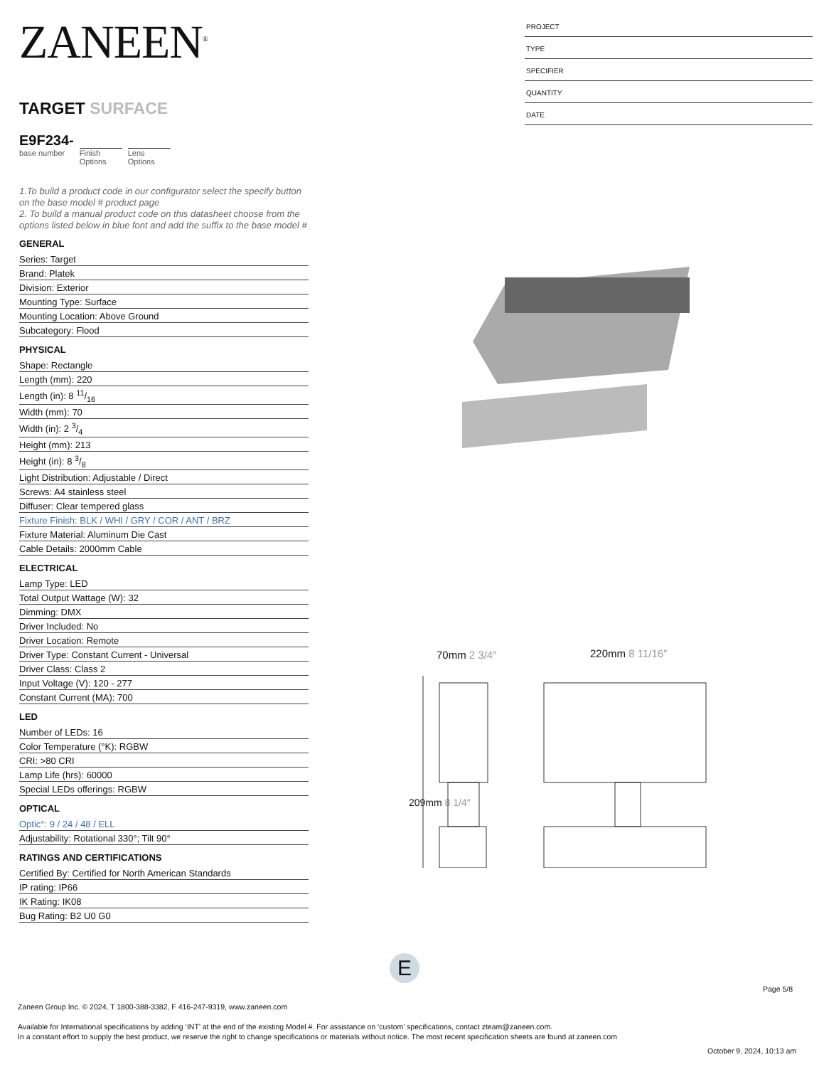ZANEEN<sup>®</sup>
TARGET SURFACE
E9F234-
base number
Finish Options
Lens Options
1.To build a product code in our configurator select the specify button on the base model # product page
2. To build a manual product code on this datasheet choose from the options listed below in blue font and add the suffix to the base model #
GENERAL
Series: Target
Brand: Platek
Division: Exterior
Mounting Type: Surface
Mounting Location: Above Ground
Subcategory: Flood
PHYSICAL
Shape: Rectangle
Length (mm): 220
Length (in): 8 11/16
Width (mm): 70
Width (in): 2 3/4
Height (mm): 213
Height (in): 8 3/8
Light Distribution: Adjustable / Direct
Screws: A4 stainless steel
Diffuser: Clear tempered glass
Fixture Finish: BLK / WHI / GRY / COR / ANT / BRZ
Fixture Material: Aluminum Die Cast
Cable Details: 2000mm Cable
ELECTRICAL
Lamp Type: LED
Total Output Wattage (W): 32
Dimming: DMX
Driver Included: No
Driver Location: Remote
Driver Type: Constant Current - Universal
Driver Class: Class 2
Input Voltage (V): 120 - 277
Constant Current (MA): 700
LED
Number of LEDs: 16
Color Temperature (°K): RGBW
CRI: >80 CRI
Lamp Life (hrs): 60000
Special LEDs offerings: RGBW
OPTICAL
Optic°: 9 / 24 / 48 / ELL
Adjustability: Rotational 330°; Tilt 90°
RATINGS AND CERTIFICATIONS
Certified By: Certified for North American Standards
IP rating: IP66
IK Rating: IK08
Bug Rating: B2 U0 G0
PROJECT
TYPE
SPECIFIER
QUANTITY
DATE
70mm 2 3/4″ 220mm 8 11/16″
209mm 8 1/4″
E
Page 5/8
Zaneen Group Inc. © 2024, T 1800-388-3382, F 416-247-9319, www.zaneen.com
Available for International specifications by adding ‘INT’ at the end of the existing Model #. For assistance on ‘custom’ specifications, contact zteam@zaneen.com.
In a constant effort to supply the best product, we reserve the right to change specifications or materials without notice. The most recent specification sheets are found at zaneen.com
October 9, 2024, 10:13 am